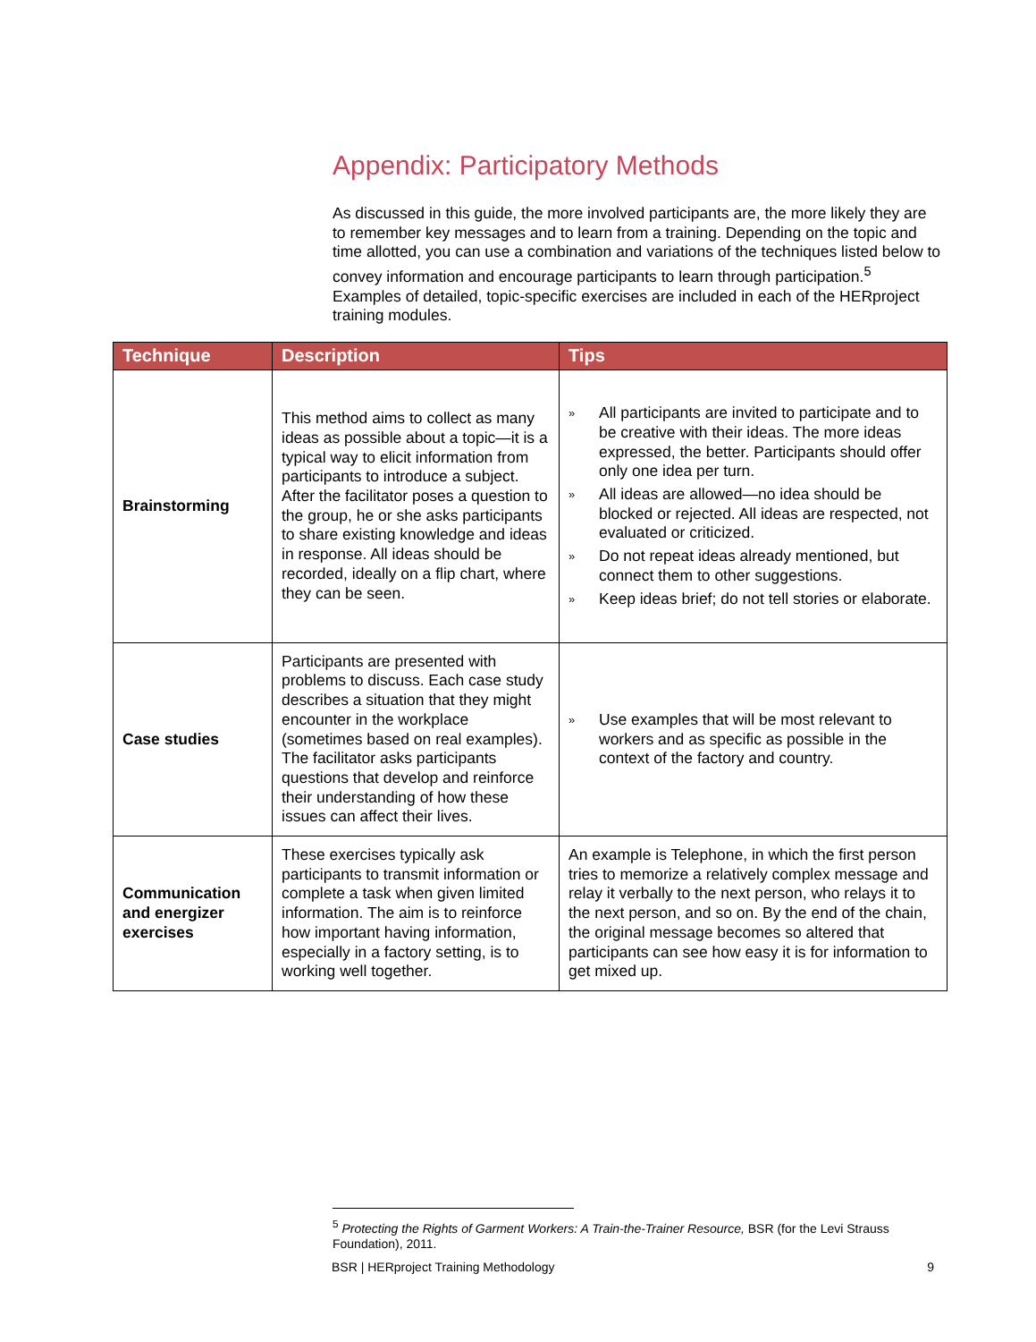Appendix: Participatory Methods
As discussed in this guide, the more involved participants are, the more likely they are to remember key messages and to learn from a training. Depending on the topic and time allotted, you can use a combination and variations of the techniques listed below to convey information and encourage participants to learn through participation.<sup>5</sup> Examples of detailed, topic-specific exercises are included in each of the HERproject training modules.
| Technique | Description | Tips |
| --- | --- | --- |
| Brainstorming | This method aims to collect as many ideas as possible about a topic—it is a typical way to elicit information from participants to introduce a subject. After the facilitator poses a question to the group, he or she asks participants to share existing knowledge and ideas in response. All ideas should be recorded, ideally on a flip chart, where they can be seen. | » All participants are invited to participate and to be creative with their ideas. The more ideas expressed, the better. Participants should offer only one idea per turn. » All ideas are allowed—no idea should be blocked or rejected. All ideas are respected, not evaluated or criticized. » Do not repeat ideas already mentioned, but connect them to other suggestions. » Keep ideas brief; do not tell stories or elaborate. |
| Case studies | Participants are presented with problems to discuss. Each case study describes a situation that they might encounter in the workplace (sometimes based on real examples). The facilitator asks participants questions that develop and reinforce their understanding of how these issues can affect their lives. | » Use examples that will be most relevant to workers and as specific as possible in the context of the factory and country. |
| Communication and energizer exercises | These exercises typically ask participants to transmit information or complete a task when given limited information. The aim is to reinforce how important having information, especially in a factory setting, is to working well together. | An example is Telephone, in which the first person tries to memorize a relatively complex message and relay it verbally to the next person, who relays it to the next person, and so on. By the end of the chain, the original message becomes so altered that participants can see how easy it is for information to get mixed up. |
<sup>5</sup> Protecting the Rights of Garment Workers: A Train-the-Trainer Resource, BSR (for the Levi Strauss Foundation), 2011.
BSR | HERproject Training Methodology 9